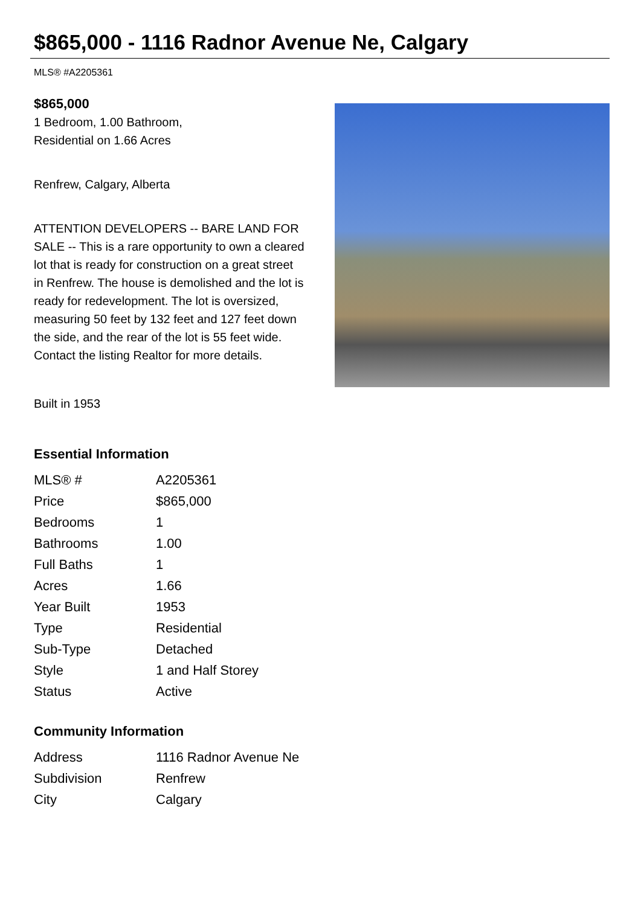$865,000 - 1116 Radnor Avenue Ne, Calgary
MLS® #A2205361
$865,000
1 Bedroom, 1.00 Bathroom,
Residential on 1.66 Acres
Renfrew, Calgary, Alberta
ATTENTION DEVELOPERS -- BARE LAND FOR SALE -- This is a rare opportunity to own a cleared lot that is ready for construction on a great street in Renfrew. The house is demolished and the lot is ready for redevelopment. The lot is oversized, measuring 50 feet by 132 feet and 127 feet down the side, and the rear of the lot is 55 feet wide. Contact the listing Realtor for more details.
Built in 1953
Essential Information
| MLS® # | A2205361 |
| Price | $865,000 |
| Bedrooms | 1 |
| Bathrooms | 1.00 |
| Full Baths | 1 |
| Acres | 1.66 |
| Year Built | 1953 |
| Type | Residential |
| Sub-Type | Detached |
| Style | 1 and Half Storey |
| Status | Active |
Community Information
| Address | 1116 Radnor Avenue Ne |
| Subdivision | Renfrew |
| City | Calgary |